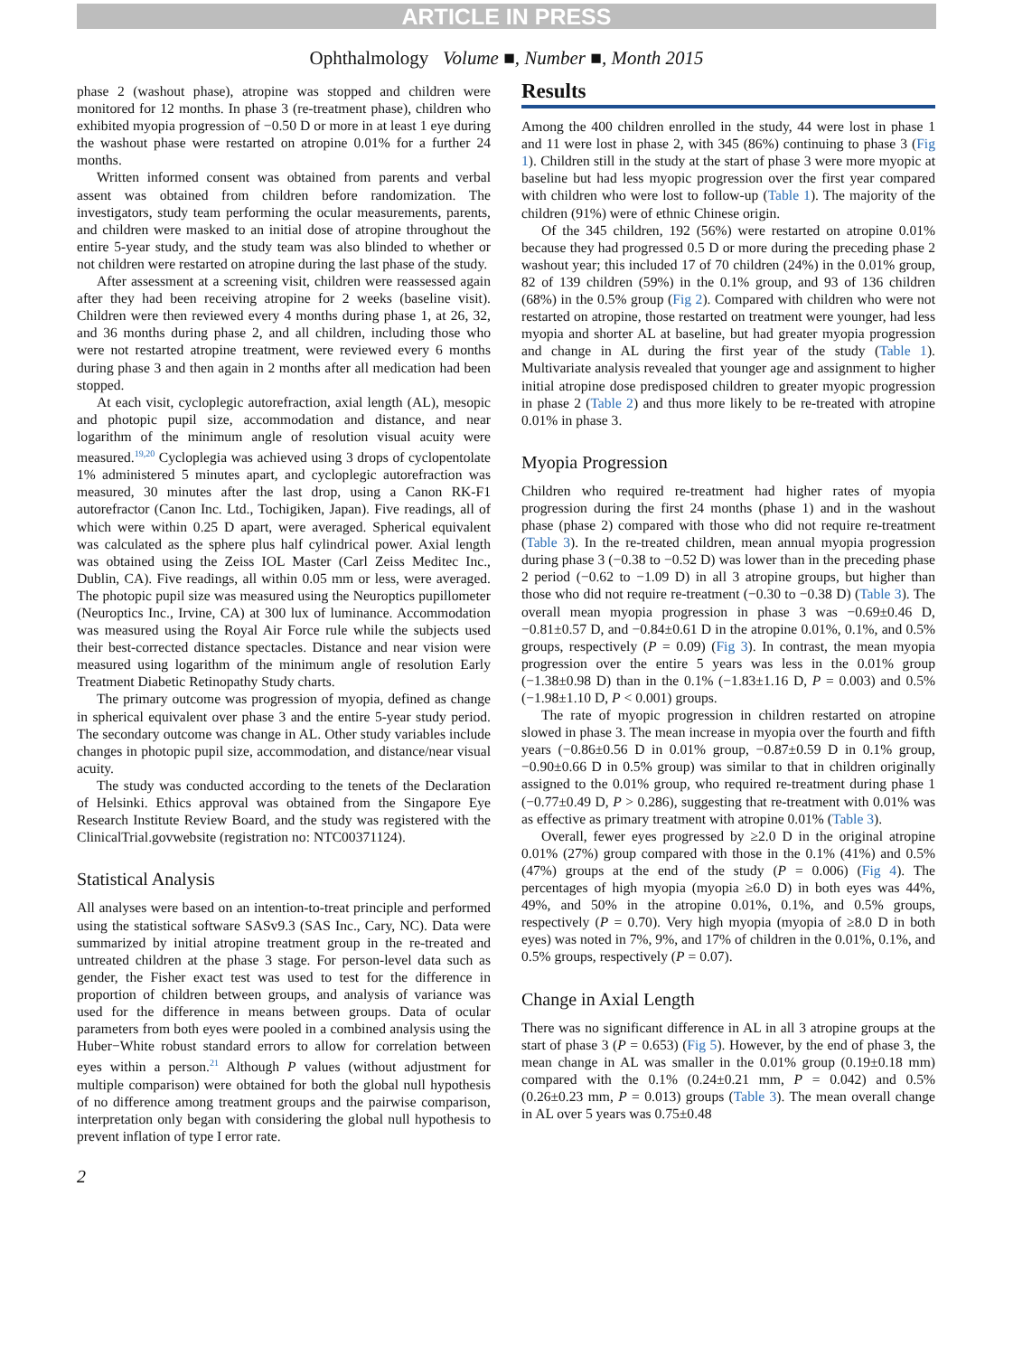ARTICLE IN PRESS
Ophthalmology Volume ■, Number ■, Month 2015
phase 2 (washout phase), atropine was stopped and children were monitored for 12 months. In phase 3 (re-treatment phase), children who exhibited myopia progression of −0.50 D or more in at least 1 eye during the washout phase were restarted on atropine 0.01% for a further 24 months.
Written informed consent was obtained from parents and verbal assent was obtained from children before randomization. The investigators, study team performing the ocular measurements, parents, and children were masked to an initial dose of atropine throughout the entire 5-year study, and the study team was also blinded to whether or not children were restarted on atropine during the last phase of the study.
After assessment at a screening visit, children were reassessed again after they had been receiving atropine for 2 weeks (baseline visit). Children were then reviewed every 4 months during phase 1, at 26, 32, and 36 months during phase 2, and all children, including those who were not restarted atropine treatment, were reviewed every 6 months during phase 3 and then again in 2 months after all medication had been stopped.
At each visit, cycloplegic autorefraction, axial length (AL), mesopic and photopic pupil size, accommodation and distance, and near logarithm of the minimum angle of resolution visual acuity were measured.<sup>19,20</sup> Cycloplegia was achieved using 3 drops of cyclopentolate 1% administered 5 minutes apart, and cycloplegic autorefraction was measured, 30 minutes after the last drop, using a Canon RK-F1 autorefractor (Canon Inc. Ltd., Tochigiken, Japan). Five readings, all of which were within 0.25 D apart, were averaged. Spherical equivalent was calculated as the sphere plus half cylindrical power. Axial length was obtained using the Zeiss IOL Master (Carl Zeiss Meditec Inc., Dublin, CA). Five readings, all within 0.05 mm or less, were averaged. The photopic pupil size was measured using the Neuroptics pupillometer (Neuroptics Inc., Irvine, CA) at 300 lux of luminance. Accommodation was measured using the Royal Air Force rule while the subjects used their best-corrected distance spectacles. Distance and near vision were measured using logarithm of the minimum angle of resolution Early Treatment Diabetic Retinopathy Study charts.
The primary outcome was progression of myopia, defined as change in spherical equivalent over phase 3 and the entire 5-year study period. The secondary outcome was change in AL. Other study variables include changes in photopic pupil size, accommodation, and distance/near visual acuity.
The study was conducted according to the tenets of the Declaration of Helsinki. Ethics approval was obtained from the Singapore Eye Research Institute Review Board, and the study was registered with the ClinicalTrial.govwebsite (registration no: NTC00371124).
Statistical Analysis
All analyses were based on an intention-to-treat principle and performed using the statistical software SASv9.3 (SAS Inc., Cary, NC). Data were summarized by initial atropine treatment group in the re-treated and untreated children at the phase 3 stage. For person-level data such as gender, the Fisher exact test was used to test for the difference in proportion of children between groups, and analysis of variance was used for the difference in means between groups. Data of ocular parameters from both eyes were pooled in a combined analysis using the Huber−White robust standard errors to allow for correlation between eyes within a person.<sup>21</sup> Although P values (without adjustment for multiple comparison) were obtained for both the global null hypothesis of no difference among treatment groups and the pairwise comparison, interpretation only began with considering the global null hypothesis to prevent inflation of type I error rate.
Results
Among the 400 children enrolled in the study, 44 were lost in phase 1 and 11 were lost in phase 2, with 345 (86%) continuing to phase 3 (Fig 1). Children still in the study at the start of phase 3 were more myopic at baseline but had less myopic progression over the first year compared with children who were lost to follow-up (Table 1). The majority of the children (91%) were of ethnic Chinese origin.
Of the 345 children, 192 (56%) were restarted on atropine 0.01% because they had progressed 0.5 D or more during the preceding phase 2 washout year; this included 17 of 70 children (24%) in the 0.01% group, 82 of 139 children (59%) in the 0.1% group, and 93 of 136 children (68%) in the 0.5% group (Fig 2). Compared with children who were not restarted on atropine, those restarted on treatment were younger, had less myopia and shorter AL at baseline, but had greater myopia progression and change in AL during the first year of the study (Table 1). Multivariate analysis revealed that younger age and assignment to higher initial atropine dose predisposed children to greater myopic progression in phase 2 (Table 2) and thus more likely to be re-treated with atropine 0.01% in phase 3.
Myopia Progression
Children who required re-treatment had higher rates of myopia progression during the first 24 months (phase 1) and in the washout phase (phase 2) compared with those who did not require re-treatment (Table 3). In the re-treated children, mean annual myopia progression during phase 3 (−0.38 to −0.52 D) was lower than in the preceding phase 2 period (−0.62 to −1.09 D) in all 3 atropine groups, but higher than those who did not require re-treatment (−0.30 to −0.38 D) (Table 3). The overall mean myopia progression in phase 3 was −0.69±0.46 D, −0.81±0.57 D, and −0.84±0.61 D in the atropine 0.01%, 0.1%, and 0.5% groups, respectively (P = 0.09) (Fig 3). In contrast, the mean myopia progression over the entire 5 years was less in the 0.01% group (−1.38±0.98 D) than in the 0.1% (−1.83±1.16 D, P = 0.003) and 0.5% (−1.98±1.10 D, P < 0.001) groups.
The rate of myopic progression in children restarted on atropine slowed in phase 3. The mean increase in myopia over the fourth and fifth years (−0.86±0.56 D in 0.01% group, −0.87±0.59 D in 0.1% group, −0.90±0.66 D in 0.5% group) was similar to that in children originally assigned to the 0.01% group, who required re-treatment during phase 1 (−0.77±0.49 D, P > 0.286), suggesting that re-treatment with 0.01% was as effective as primary treatment with atropine 0.01% (Table 3).
Overall, fewer eyes progressed by ≥2.0 D in the original atropine 0.01% (27%) group compared with those in the 0.1% (41%) and 0.5% (47%) groups at the end of the study (P = 0.006) (Fig 4). The percentages of high myopia (myopia ≥6.0 D) in both eyes was 44%, 49%, and 50% in the atropine 0.01%, 0.1%, and 0.5% groups, respectively (P = 0.70). Very high myopia (myopia of ≥8.0 D in both eyes) was noted in 7%, 9%, and 17% of children in the 0.01%, 0.1%, and 0.5% groups, respectively (P = 0.07).
Change in Axial Length
There was no significant difference in AL in all 3 atropine groups at the start of phase 3 (P = 0.653) (Fig 5). However, by the end of phase 3, the mean change in AL was smaller in the 0.01% group (0.19±0.18 mm) compared with the 0.1% (0.24±0.21 mm, P = 0.042) and 0.5% (0.26±0.23 mm, P = 0.013) groups (Table 3). The mean overall change in AL over 5 years was 0.75±0.48
2